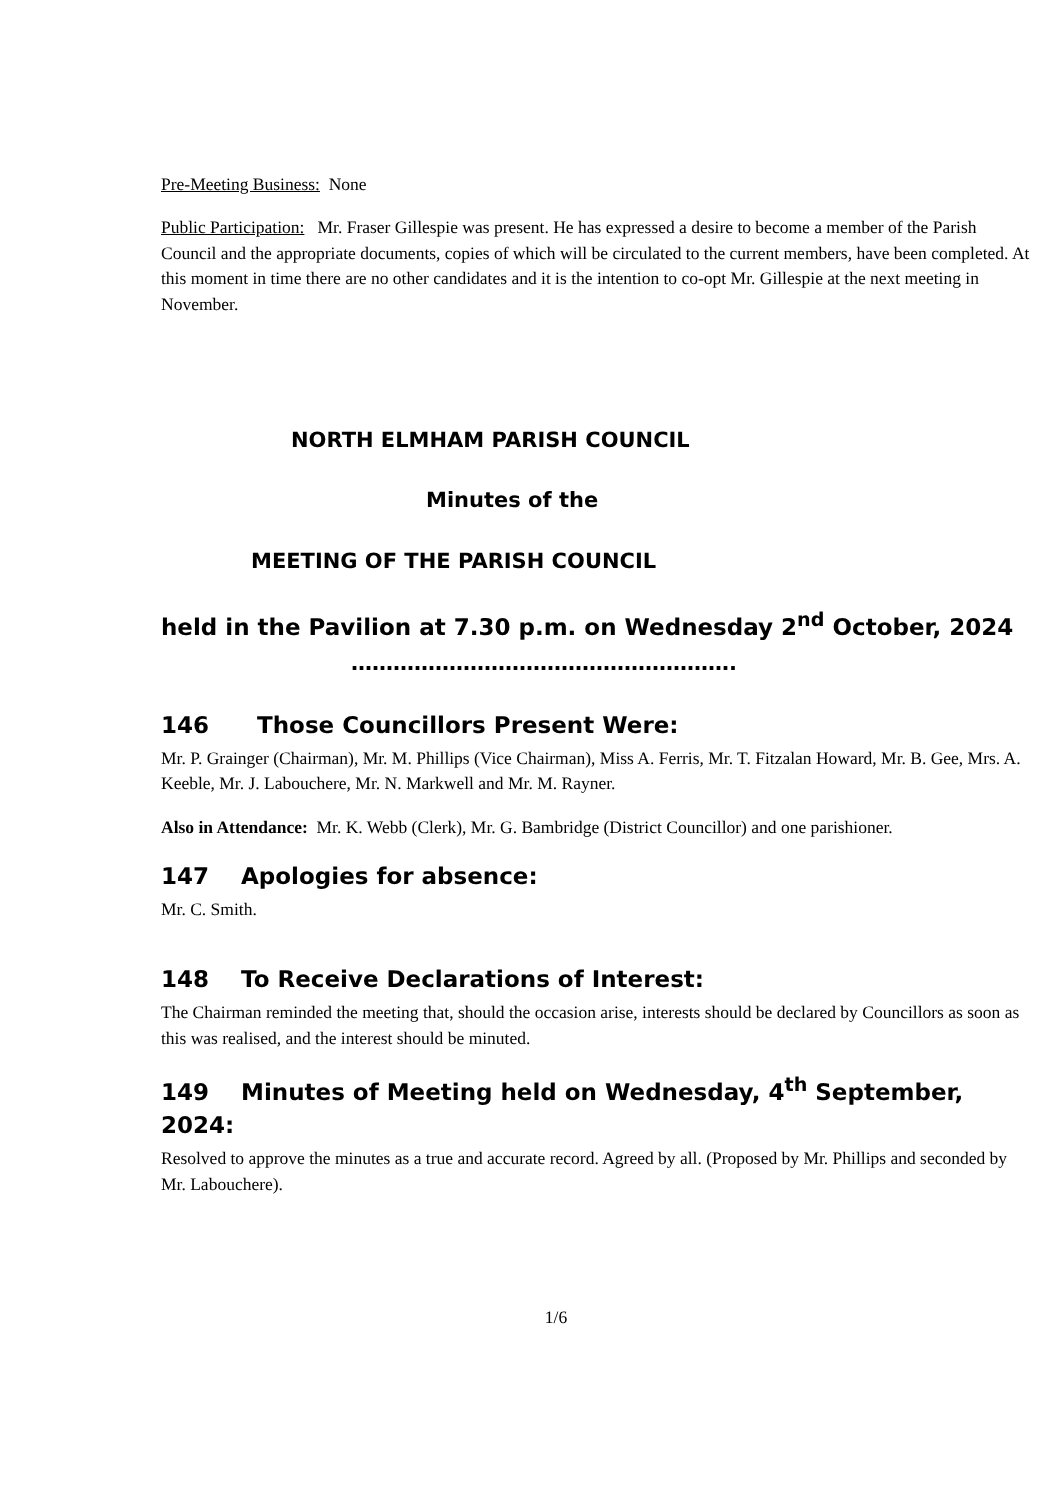Pre-Meeting Business: None
Public Participation: Mr. Fraser Gillespie was present. He has expressed a desire to become a member of the Parish Council and the appropriate documents, copies of which will be circulated to the current members, have been completed. At this moment in time there are no other candidates and it is the intention to co-opt Mr. Gillespie at the next meeting in November.
NORTH ELMHAM PARISH COUNCIL
Minutes of the
MEETING OF THE PARISH COUNCIL
held in the Pavilion at 7.30 p.m. on Wednesday 2<sup>nd</sup> October, 2024
……………………………………………….
146 Those Councillors Present Were:
Mr. P. Grainger (Chairman), Mr. M. Phillips (Vice Chairman), Miss A. Ferris, Mr. T. Fitzalan Howard, Mr. B. Gee, Mrs. A. Keeble, Mr. J. Labouchere, Mr. N. Markwell and Mr. M. Rayner.
Also in Attendance: Mr. K. Webb (Clerk), Mr. G. Bambridge (District Councillor) and one parishioner.
147 Apologies for absence:
Mr. C. Smith.
148 To Receive Declarations of Interest:
The Chairman reminded the meeting that, should the occasion arise, interests should be declared by Councillors as soon as this was realised, and the interest should be minuted.
149 Minutes of Meeting held on Wednesday, 4<sup>th</sup> September, 2024:
Resolved to approve the minutes as a true and accurate record. Agreed by all. (Proposed by Mr. Phillips and seconded by Mr. Labouchere).
1/6